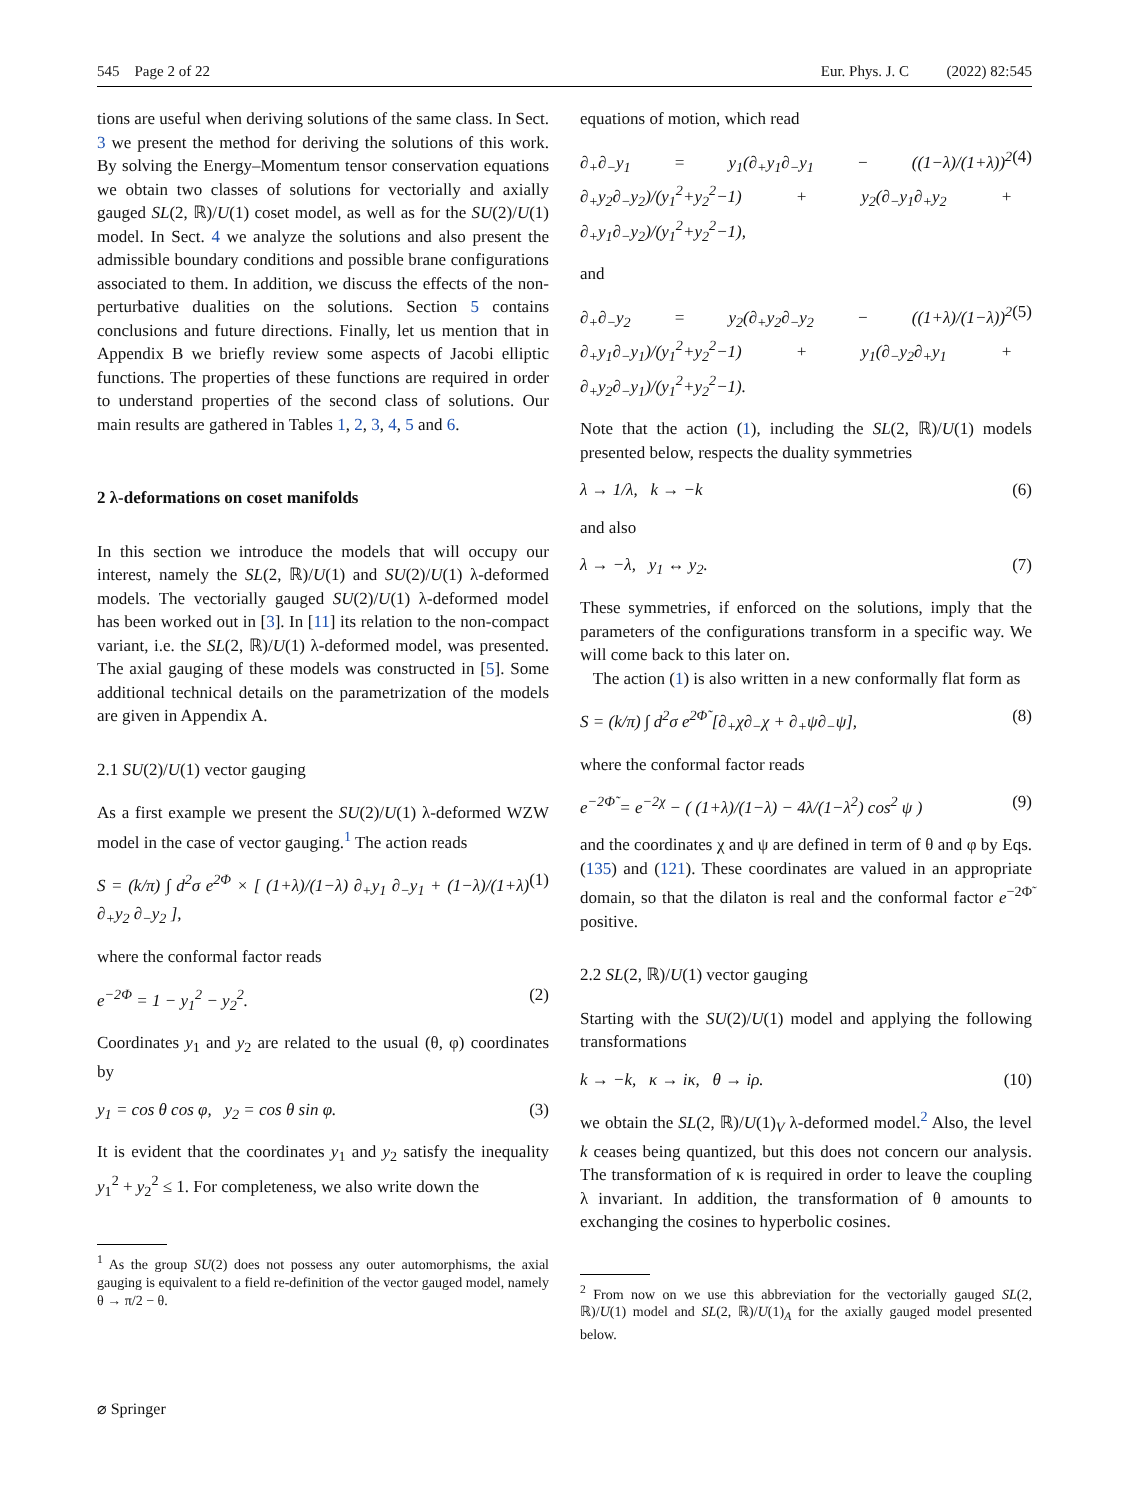545 Page 2 of 22 Eur. Phys. J. C (2022) 82:545
tions are useful when deriving solutions of the same class. In Sect. 3 we present the method for deriving the solutions of this work. By solving the Energy–Momentum tensor conservation equations we obtain two classes of solutions for vectorially and axially gauged SL(2, ℝ)/U(1) coset model, as well as for the SU(2)/U(1) model. In Sect. 4 we analyze the solutions and also present the admissible boundary conditions and possible brane configurations associated to them. In addition, we discuss the effects of the non-perturbative dualities on the solutions. Section 5 contains conclusions and future directions. Finally, let us mention that in Appendix B we briefly review some aspects of Jacobi elliptic functions. The properties of these functions are required in order to understand properties of the second class of solutions. Our main results are gathered in Tables 1, 2, 3, 4, 5 and 6.
2 λ-deformations on coset manifolds
In this section we introduce the models that will occupy our interest, namely the SL(2, ℝ)/U(1) and SU(2)/U(1) λ-deformed models. The vectorially gauged SU(2)/U(1) λ-deformed model has been worked out in [3]. In [11] its relation to the non-compact variant, i.e. the SL(2, ℝ)/U(1) λ-deformed model, was presented. The axial gauging of these models was constructed in [5]. Some additional technical details on the parametrization of the models are given in Appendix A.
2.1 SU(2)/U(1) vector gauging
As a first example we present the SU(2)/U(1) λ-deformed WZW model in the case of vector gauging.<sup>1</sup> The action reads
S = (k/π) ∫ d<sup>2</sup>σ e<sup>2Φ</sup> × [ (1+λ)/(1−λ) ∂<sub>+</sub>y<sub>1</sub> ∂<sub>−</sub>y<sub>1</sub> + (1−λ)/(1+λ) ∂<sub>+</sub>y<sub>2</sub> ∂<sub>−</sub>y<sub>2</sub> ], (1)
where the conformal factor reads
e<sup>−2Φ</sup> = 1 − y<sub>1</sub><sup>2</sup> − y<sub>2</sub><sup>2</sup>. (2)
Coordinates y<sub>1</sub> and y<sub>2</sub> are related to the usual (θ, φ) coordinates by
y<sub>1</sub> = cos θ cos φ, y<sub>2</sub> = cos θ sin φ. (3)
It is evident that the coordinates y<sub>1</sub> and y<sub>2</sub> satisfy the inequality y<sub>1</sub><sup>2</sup> + y<sub>2</sub><sup>2</sup> ≤ 1. For completeness, we also write down the
<sup>1</sup> As the group SU(2) does not possess any outer automorphisms, the axial gauging is equivalent to a field re-definition of the vector gauged model, namely θ → π/2 − θ.
equations of motion, which read
∂<sub>+</sub>∂<sub>−</sub>y<sub>1</sub> = y<sub>1</sub>(∂<sub>+</sub>y<sub>1</sub>∂<sub>−</sub>y<sub>1</sub> − ((1−λ)/(1+λ))<sup>2</sup> ∂<sub>+</sub>y<sub>2</sub>∂<sub>−</sub>y<sub>2</sub>)/(y<sub>1</sub><sup>2</sup>+y<sub>2</sub><sup>2</sup>−1) + y<sub>2</sub>(∂<sub>−</sub>y<sub>1</sub>∂<sub>+</sub>y<sub>2</sub> + ∂<sub>+</sub>y<sub>1</sub>∂<sub>−</sub>y<sub>2</sub>)/(y<sub>1</sub><sup>2</sup>+y<sub>2</sub><sup>2</sup>−1), (4)
and
∂<sub>+</sub>∂<sub>−</sub>y<sub>2</sub> = y<sub>2</sub>(∂<sub>+</sub>y<sub>2</sub>∂<sub>−</sub>y<sub>2</sub> − ((1+λ)/(1−λ))<sup>2</sup> ∂<sub>+</sub>y<sub>1</sub>∂<sub>−</sub>y<sub>1</sub>)/(y<sub>1</sub><sup>2</sup>+y<sub>2</sub><sup>2</sup>−1) + y<sub>1</sub>(∂<sub>−</sub>y<sub>2</sub>∂<sub>+</sub>y<sub>1</sub> + ∂<sub>+</sub>y<sub>2</sub>∂<sub>−</sub>y<sub>1</sub>)/(y<sub>1</sub><sup>2</sup>+y<sub>2</sub><sup>2</sup>−1). (5)
Note that the action (1), including the SL(2, ℝ)/U(1) models presented below, respects the duality symmetries
λ → 1/λ, k → −k (6)
and also
λ → −λ, y<sub>1</sub> ↔ y<sub>2</sub>. (7)
These symmetries, if enforced on the solutions, imply that the parameters of the configurations transform in a specific way. We will come back to this later on.
The action (1) is also written in a new conformally flat form as
S = (k/π) ∫ d<sup>2</sup>σ e<sup>2Φ̃</sup> [∂<sub>+</sub>χ∂<sub>−</sub>χ + ∂<sub>+</sub>ψ∂<sub>−</sub>ψ], (8)
where the conformal factor reads
e<sup>−2Φ̃</sup> = e<sup>−2χ</sup> − ( (1+λ)/(1−λ) − 4λ/(1−λ<sup>2</sup>) cos<sup>2</sup> ψ ) (9)
and the coordinates χ and ψ are defined in term of θ and φ by Eqs. (135) and (121). These coordinates are valued in an appropriate domain, so that the dilaton is real and the conformal factor e<sup>−2Φ̃</sup> positive.
2.2 SL(2, ℝ)/U(1) vector gauging
Starting with the SU(2)/U(1) model and applying the following transformations
k → −k, κ → iκ, θ → iρ. (10)
we obtain the SL(2, ℝ)/U(1)<sub>V</sub> λ-deformed model.<sup>2</sup> Also, the level k ceases being quantized, but this does not concern our analysis. The transformation of κ is required in order to leave the coupling λ invariant. In addition, the transformation of θ amounts to exchanging the cosines to hyperbolic cosines.
<sup>2</sup> From now on we use this abbreviation for the vectorially gauged SL(2, ℝ)/U(1) model and SL(2, ℝ)/U(1)<sub>A</sub> for the axially gauged model presented below.
⌀ Springer